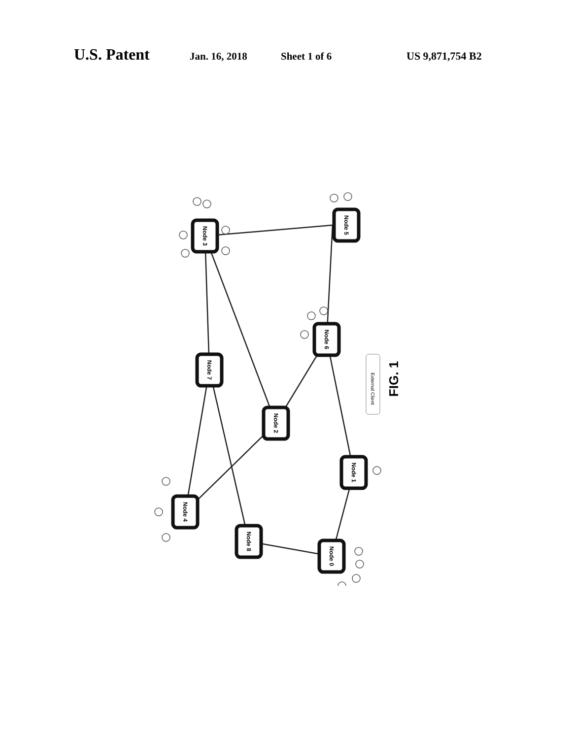U.S. Patent Jan. 16, 2018 Sheet 1 of 6 US 9,871,754 B2
Node 3
Node 5
Node 6
Node 7
Node 2
Node 1
Node 4
Node 8
Node 0
External Client
FIG. 1